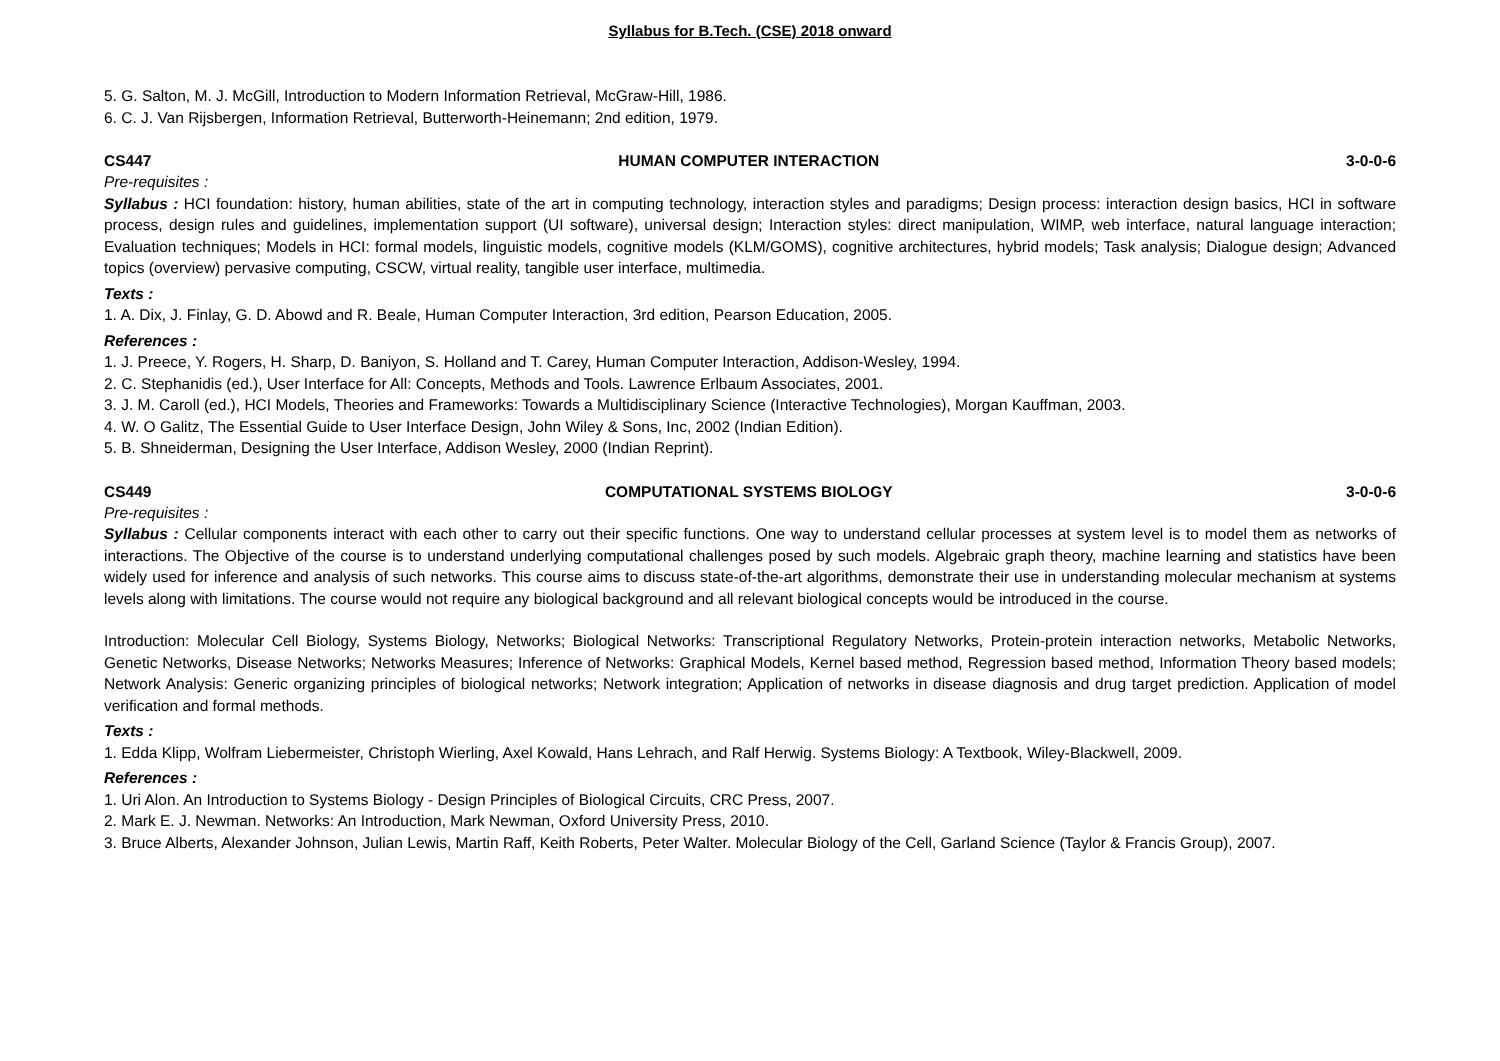Syllabus for B.Tech. (CSE) 2018 onward
5. G. Salton, M. J. McGill, Introduction to Modern Information Retrieval, McGraw-Hill, 1986.
6. C. J. Van Rijsbergen, Information Retrieval, Butterworth-Heinemann; 2nd edition, 1979.
CS447 HUMAN COMPUTER INTERACTION 3-0-0-6
Pre-requisites :
Syllabus : HCI foundation: history, human abilities, state of the art in computing technology, interaction styles and paradigms; Design process: interaction design basics, HCI in software process, design rules and guidelines, implementation support (UI software), universal design; Interaction styles: direct manipulation, WIMP, web interface, natural language interaction; Evaluation techniques; Models in HCI: formal models, linguistic models, cognitive models (KLM/GOMS), cognitive architectures, hybrid models; Task analysis; Dialogue design; Advanced topics (overview) pervasive computing, CSCW, virtual reality, tangible user interface, multimedia.
Texts :
1. A. Dix, J. Finlay, G. D. Abowd and R. Beale, Human Computer Interaction, 3rd edition, Pearson Education, 2005.
References :
1. J. Preece, Y. Rogers, H. Sharp, D. Baniyon, S. Holland and T. Carey, Human Computer Interaction, Addison-Wesley, 1994.
2. C. Stephanidis (ed.), User Interface for All: Concepts, Methods and Tools. Lawrence Erlbaum Associates, 2001.
3. J. M. Caroll (ed.), HCI Models, Theories and Frameworks: Towards a Multidisciplinary Science (Interactive Technologies), Morgan Kauffman, 2003.
4. W. O Galitz, The Essential Guide to User Interface Design, John Wiley & Sons, Inc, 2002 (Indian Edition).
5. B. Shneiderman, Designing the User Interface, Addison Wesley, 2000 (Indian Reprint).
CS449 COMPUTATIONAL SYSTEMS BIOLOGY 3-0-0-6
Pre-requisites :
Syllabus : Cellular components interact with each other to carry out their specific functions. One way to understand cellular processes at system level is to model them as networks of interactions. The Objective of the course is to understand underlying computational challenges posed by such models. Algebraic graph theory, machine learning and statistics have been widely used for inference and analysis of such networks. This course aims to discuss state-of-the-art algorithms, demonstrate their use in understanding molecular mechanism at systems levels along with limitations. The course would not require any biological background and all relevant biological concepts would be introduced in the course.
Introduction: Molecular Cell Biology, Systems Biology, Networks; Biological Networks: Transcriptional Regulatory Networks, Protein-protein interaction networks, Metabolic Networks, Genetic Networks, Disease Networks; Networks Measures; Inference of Networks: Graphical Models, Kernel based method, Regression based method, Information Theory based models; Network Analysis: Generic organizing principles of biological networks; Network integration; Application of networks in disease diagnosis and drug target prediction. Application of model verification and formal methods.
Texts :
1. Edda Klipp, Wolfram Liebermeister, Christoph Wierling, Axel Kowald, Hans Lehrach, and Ralf Herwig. Systems Biology: A Textbook, Wiley-Blackwell, 2009.
References :
1. Uri Alon. An Introduction to Systems Biology - Design Principles of Biological Circuits, CRC Press, 2007.
2. Mark E. J. Newman. Networks: An Introduction, Mark Newman, Oxford University Press, 2010.
3. Bruce Alberts, Alexander Johnson, Julian Lewis, Martin Raff, Keith Roberts, Peter Walter. Molecular Biology of the Cell, Garland Science (Taylor & Francis Group), 2007.